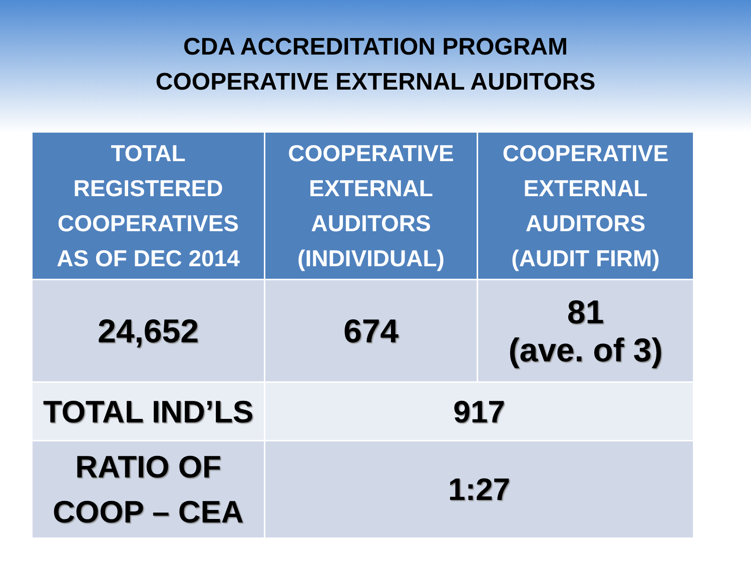CDA ACCREDITATION PROGRAM
COOPERATIVE EXTERNAL AUDITORS
| TOTAL REGISTERED COOPERATIVES AS OF DEC 2014 | COOPERATIVE EXTERNAL AUDITORS (INDIVIDUAL) | COOPERATIVE EXTERNAL AUDITORS (AUDIT FIRM) |
| --- | --- | --- |
| 24,652 | 674 | 81 (ave. of 3) |
| TOTAL IND’LS | 917 | |
| RATIO OF COOP – CEA | 1:27 | |